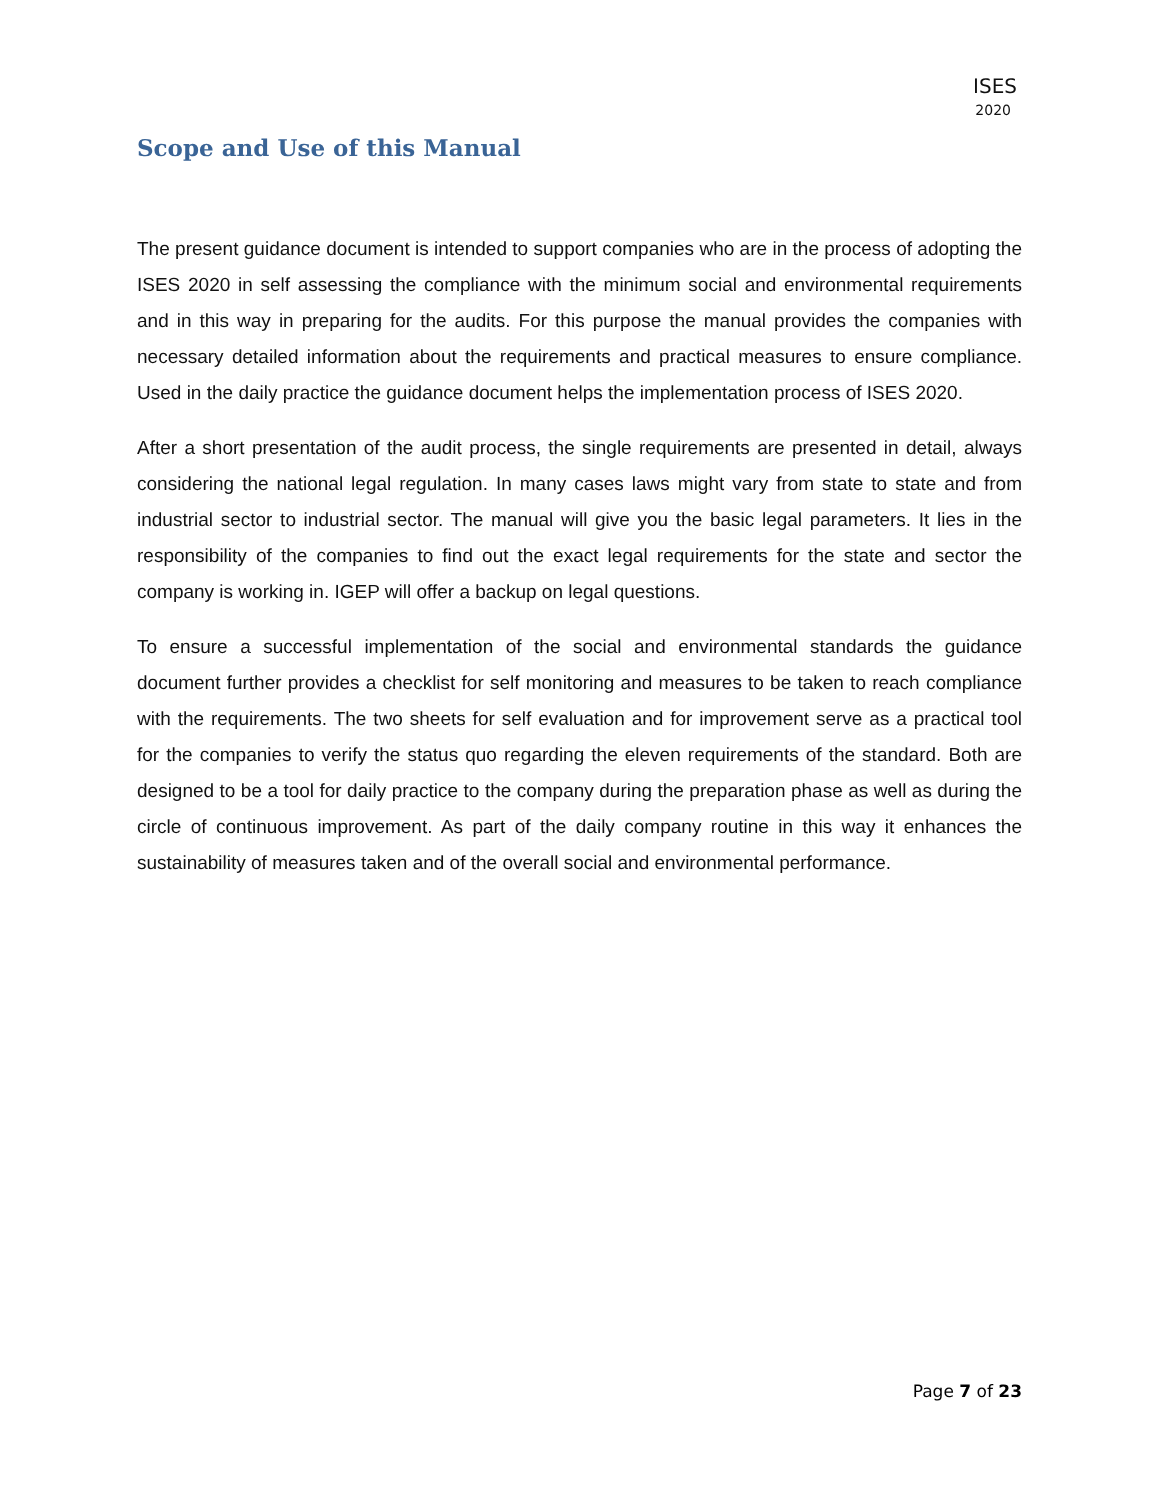ISES
2020
Scope and Use of this Manual
The present guidance document is intended to support companies who are in the process of adopting the ISES 2020 in self assessing the compliance with the minimum social and environmental requirements and in this way in preparing for the audits. For this purpose the manual provides the companies with necessary detailed information about the requirements and practical measures to ensure compliance. Used in the daily practice the guidance document helps the implementation process of ISES 2020.
After a short presentation of the audit process, the single requirements are presented in detail, always considering the national legal regulation. In many cases laws might vary from state to state and from industrial sector to industrial sector. The manual will give you the basic legal parameters. It lies in the responsibility of the companies to find out the exact legal requirements for the state and sector the company is working in. IGEP will offer a backup on legal questions.
To ensure a successful implementation of the social and environmental standards the guidance document further provides a checklist for self monitoring and measures to be taken to reach compliance with the requirements. The two sheets for self evaluation and for improvement serve as a practical tool for the companies to verify the status quo regarding the eleven requirements of the standard. Both are designed to be a tool for daily practice to the company during the preparation phase as well as during the circle of continuous improvement. As part of the daily company routine in this way it enhances the sustainability of measures taken and of the overall social and environmental performance.
Page 7 of 23